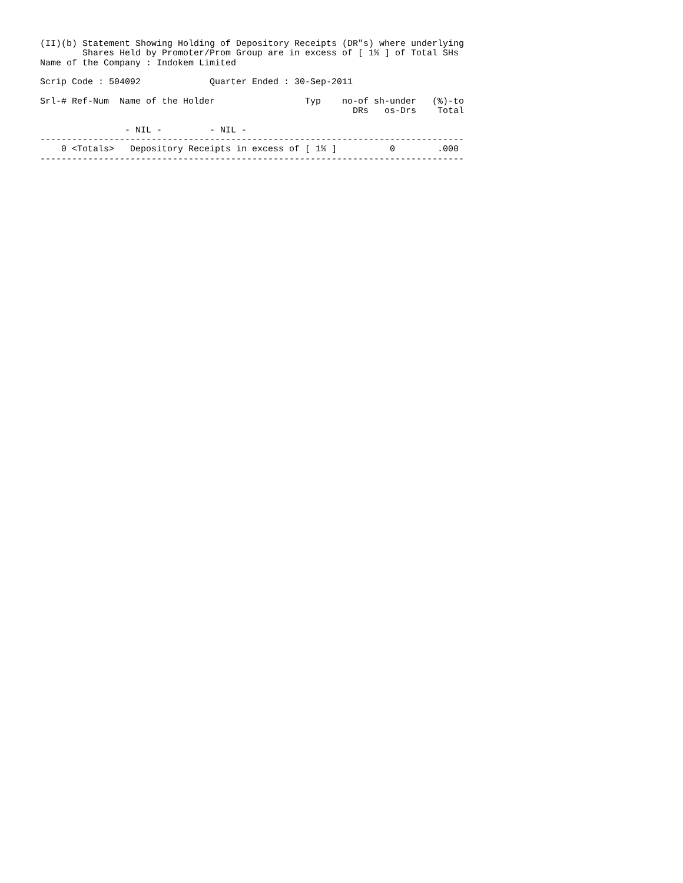(II)(b) Statement Showing Holding of Depository Receipts (DR"s) where underlying
        Shares Held by Promoter/Prom Group are in excess of [ 1% ] of Total SHs
Name of the Company : Indokem Limited

Scrip Code : 504092             Quarter Ended : 30-Sep-2011

Srl-# Ref-Num  Name of the Holder                 Typ    no-of sh-under   (%)-to
                                                           DRs   os-Drs    Total

                - NIL -         - NIL -
--------------------------------------------------------------------------------
    0 <Totals>   Depository Receipts in excess of [ 1% ]          0        .000
--------------------------------------------------------------------------------